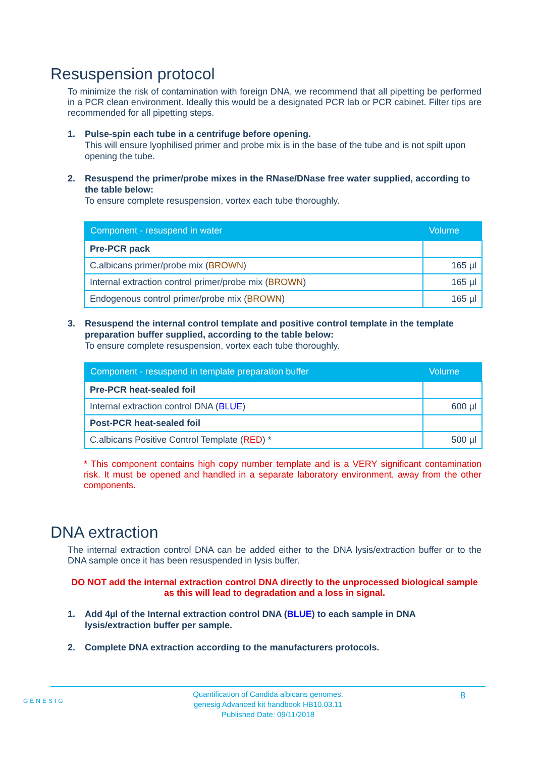Resuspension protocol
To minimize the risk of contamination with foreign DNA, we recommend that all pipetting be performed in a PCR clean environment. Ideally this would be a designated PCR lab or PCR cabinet. Filter tips are recommended for all pipetting steps.
1. Pulse-spin each tube in a centrifuge before opening.
This will ensure lyophilised primer and probe mix is in the base of the tube and is not spilt upon opening the tube.
2. Resuspend the primer/probe mixes in the RNase/DNase free water supplied, according to the table below:
To ensure complete resuspension, vortex each tube thoroughly.
| Component - resuspend in water | Volume |
| --- | --- |
| Pre-PCR pack | |
| C.albicans primer/probe mix ( BROWN ) | 165 µl |
| Internal extraction control primer/probe mix ( BROWN ) | 165 µl |
| Endogenous control primer/probe mix ( BROWN ) | 165 µl |
3. Resuspend the internal control template and positive control template in the template preparation buffer supplied, according to the table below:
To ensure complete resuspension, vortex each tube thoroughly.
| Component - resuspend in template preparation buffer | Volume |
| --- | --- |
| Pre-PCR heat-sealed foil | |
| Internal extraction control DNA ( BLUE ) | 600 µl |
| Post-PCR heat-sealed foil | |
| C.albicans Positive Control Template ( RED ) * | 500 µl |
* This component contains high copy number template and is a VERY significant contamination risk. It must be opened and handled in a separate laboratory environment, away from the other components.
DNA extraction
The internal extraction control DNA can be added either to the DNA lysis/extraction buffer or to the DNA sample once it has been resuspended in lysis buffer.
DO NOT add the internal extraction control DNA directly to the unprocessed biological sample as this will lead to degradation and a loss in signal.
1. Add 4µl of the Internal extraction control DNA (BLUE) to each sample in DNA lysis/extraction buffer per sample.
2. Complete DNA extraction according to the manufacturers protocols.
GENESIG
Quantification of Candida albicans genomes.
genesig Advanced kit handbook HB10.03.11
Published Date: 09/11/2018
8